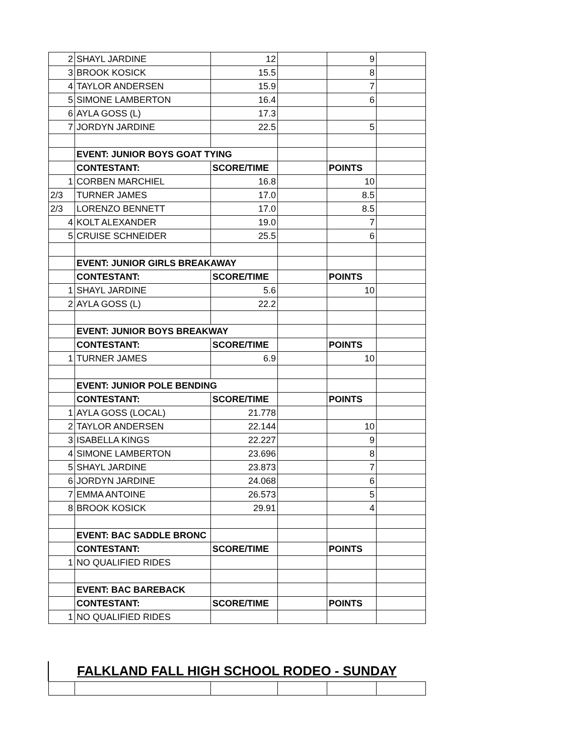| 2 | SHAYL JARDINE | 12 | | 9 | |
| 3 | BROOK KOSICK | 15.5 | | 8 | |
| 4 | TAYLOR ANDERSEN | 15.9 | | 7 | |
| 5 | SIMONE LAMBERTON | 16.4 | | 6 | |
| 6 | AYLA GOSS (L) | 17.3 | | | |
| 7 | JORDYN JARDINE | 22.5 | | 5 | |
| | EVENT: JUNIOR BOYS GOAT TYING | | | | |
| | CONTESTANT: | SCORE/TIME | | POINTS | |
| 1 | CORBEN MARCHIEL | 16.8 | | 10 | |
| 2/3 | TURNER JAMES | 17.0 | | 8.5 | |
| 2/3 | LORENZO BENNETT | 17.0 | | 8.5 | |
| 4 | KOLT ALEXANDER | 19.0 | | 7 | |
| 5 | CRUISE SCHNEIDER | 25.5 | | 6 | |
| | EVENT: JUNIOR GIRLS BREAKAWAY | | | | |
| | CONTESTANT: | SCORE/TIME | | POINTS | |
| 1 | SHAYL JARDINE | 5.6 | | 10 | |
| 2 | AYLA GOSS (L) | 22.2 | | | |
| | EVENT: JUNIOR BOYS BREAKWAY | | | | |
| | CONTESTANT: | SCORE/TIME | | POINTS | |
| 1 | TURNER JAMES | 6.9 | | 10 | |
| | EVENT: JUNIOR POLE BENDING | | | | |
| | CONTESTANT: | SCORE/TIME | | POINTS | |
| 1 | AYLA GOSS (LOCAL) | 21.778 | | | |
| 2 | TAYLOR ANDERSEN | 22.144 | | 10 | |
| 3 | ISABELLA KINGS | 22.227 | | 9 | |
| 4 | SIMONE LAMBERTON | 23.696 | | 8 | |
| 5 | SHAYL JARDINE | 23.873 | | 7 | |
| 6 | JORDYN JARDINE | 24.068 | | 6 | |
| 7 | EMMA ANTOINE | 26.573 | | 5 | |
| 8 | BROOK KOSICK | 29.91 | | 4 | |
| | EVENT: BAC SADDLE BRONC | | | | |
| | CONTESTANT: | SCORE/TIME | | POINTS | |
| 1 | NO QUALIFIED RIDES | | | | |
| | EVENT: BAC BAREBACK | | | | |
| | CONTESTANT: | SCORE/TIME | | POINTS | |
| 1 | NO QUALIFIED RIDES | | | | |
FALKLAND FALL HIGH SCHOOL RODEO - SUNDAY